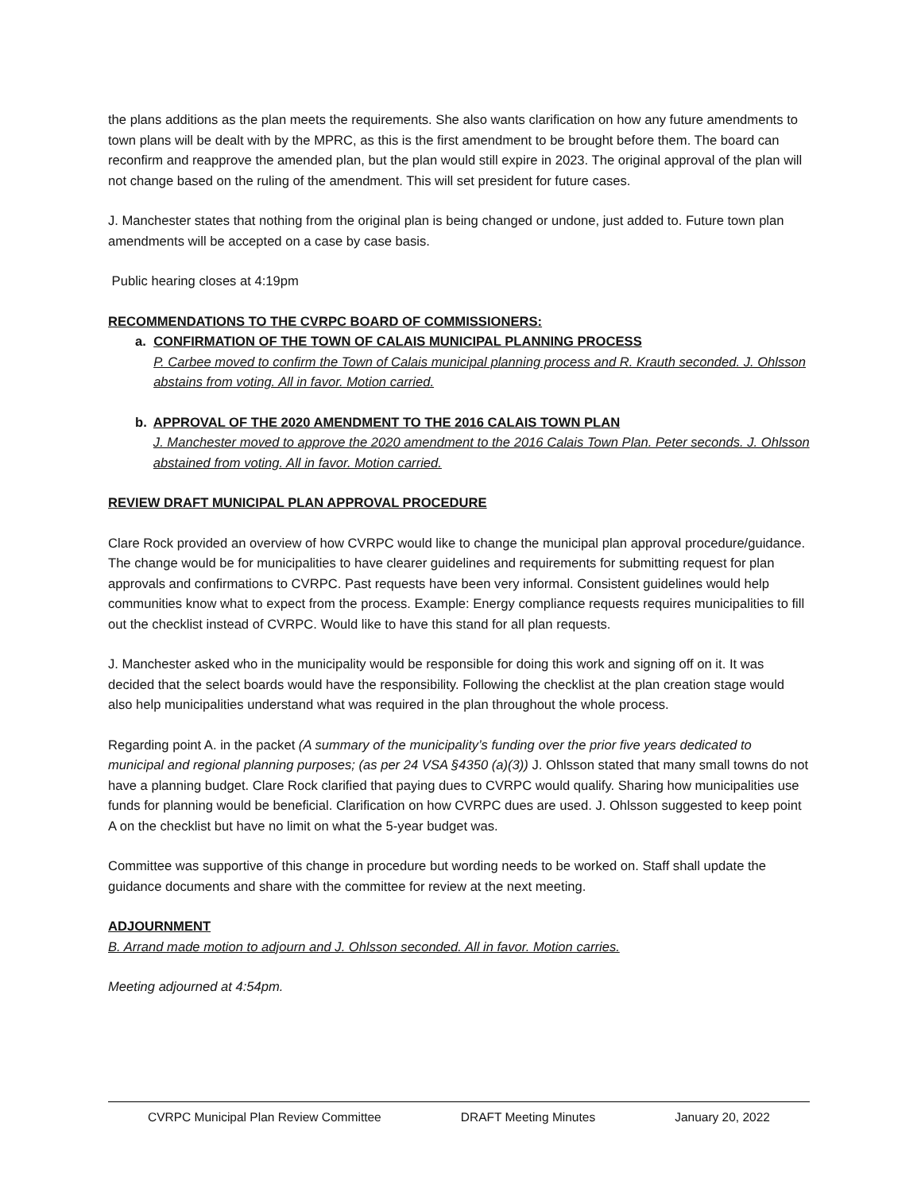the plans additions as the plan meets the requirements. She also wants clarification on how any future amendments to town plans will be dealt with by the MPRC, as this is the first amendment to be brought before them. The board can reconfirm and reapprove the amended plan, but the plan would still expire in 2023. The original approval of the plan will not change based on the ruling of the amendment. This will set president for future cases.
J. Manchester states that nothing from the original plan is being changed or undone, just added to. Future town plan amendments will be accepted on a case by case basis.
Public hearing closes at 4:19pm
RECOMMENDATIONS TO THE CVRPC BOARD OF COMMISSIONERS:
a. CONFIRMATION OF THE TOWN OF CALAIS MUNICIPAL PLANNING PROCESS
P. Carbee moved to confirm the Town of Calais municipal planning process and R. Krauth seconded. J. Ohlsson abstains from voting. All in favor. Motion carried.
b. APPROVAL OF THE 2020 AMENDMENT TO THE 2016 CALAIS TOWN PLAN
J. Manchester moved to approve the 2020 amendment to the 2016 Calais Town Plan. Peter seconds. J. Ohlsson abstained from voting. All in favor. Motion carried.
REVIEW DRAFT MUNICIPAL PLAN APPROVAL PROCEDURE
Clare Rock provided an overview of how CVRPC would like to change the municipal plan approval procedure/guidance. The change would be for municipalities to have clearer guidelines and requirements for submitting request for plan approvals and confirmations to CVRPC. Past requests have been very informal. Consistent guidelines would help communities know what to expect from the process. Example: Energy compliance requests requires municipalities to fill out the checklist instead of CVRPC. Would like to have this stand for all plan requests.
J. Manchester asked who in the municipality would be responsible for doing this work and signing off on it. It was decided that the select boards would have the responsibility. Following the checklist at the plan creation stage would also help municipalities understand what was required in the plan throughout the whole process.
Regarding point A. in the packet (A summary of the municipality’s funding over the prior five years dedicated to municipal and regional planning purposes; (as per 24 VSA §4350 (a)(3)) J. Ohlsson stated that many small towns do not have a planning budget. Clare Rock clarified that paying dues to CVRPC would qualify. Sharing how municipalities use funds for planning would be beneficial. Clarification on how CVRPC dues are used. J. Ohlsson suggested to keep point A on the checklist but have no limit on what the 5-year budget was.
Committee was supportive of this change in procedure but wording needs to be worked on. Staff shall update the guidance documents and share with the committee for review at the next meeting.
ADJOURNMENT
B. Arrand made motion to adjourn and J. Ohlsson seconded. All in favor. Motion carries.
Meeting adjourned at 4:54pm.
CVRPC Municipal Plan Review Committee DRAFT Meeting Minutes January 20, 2022